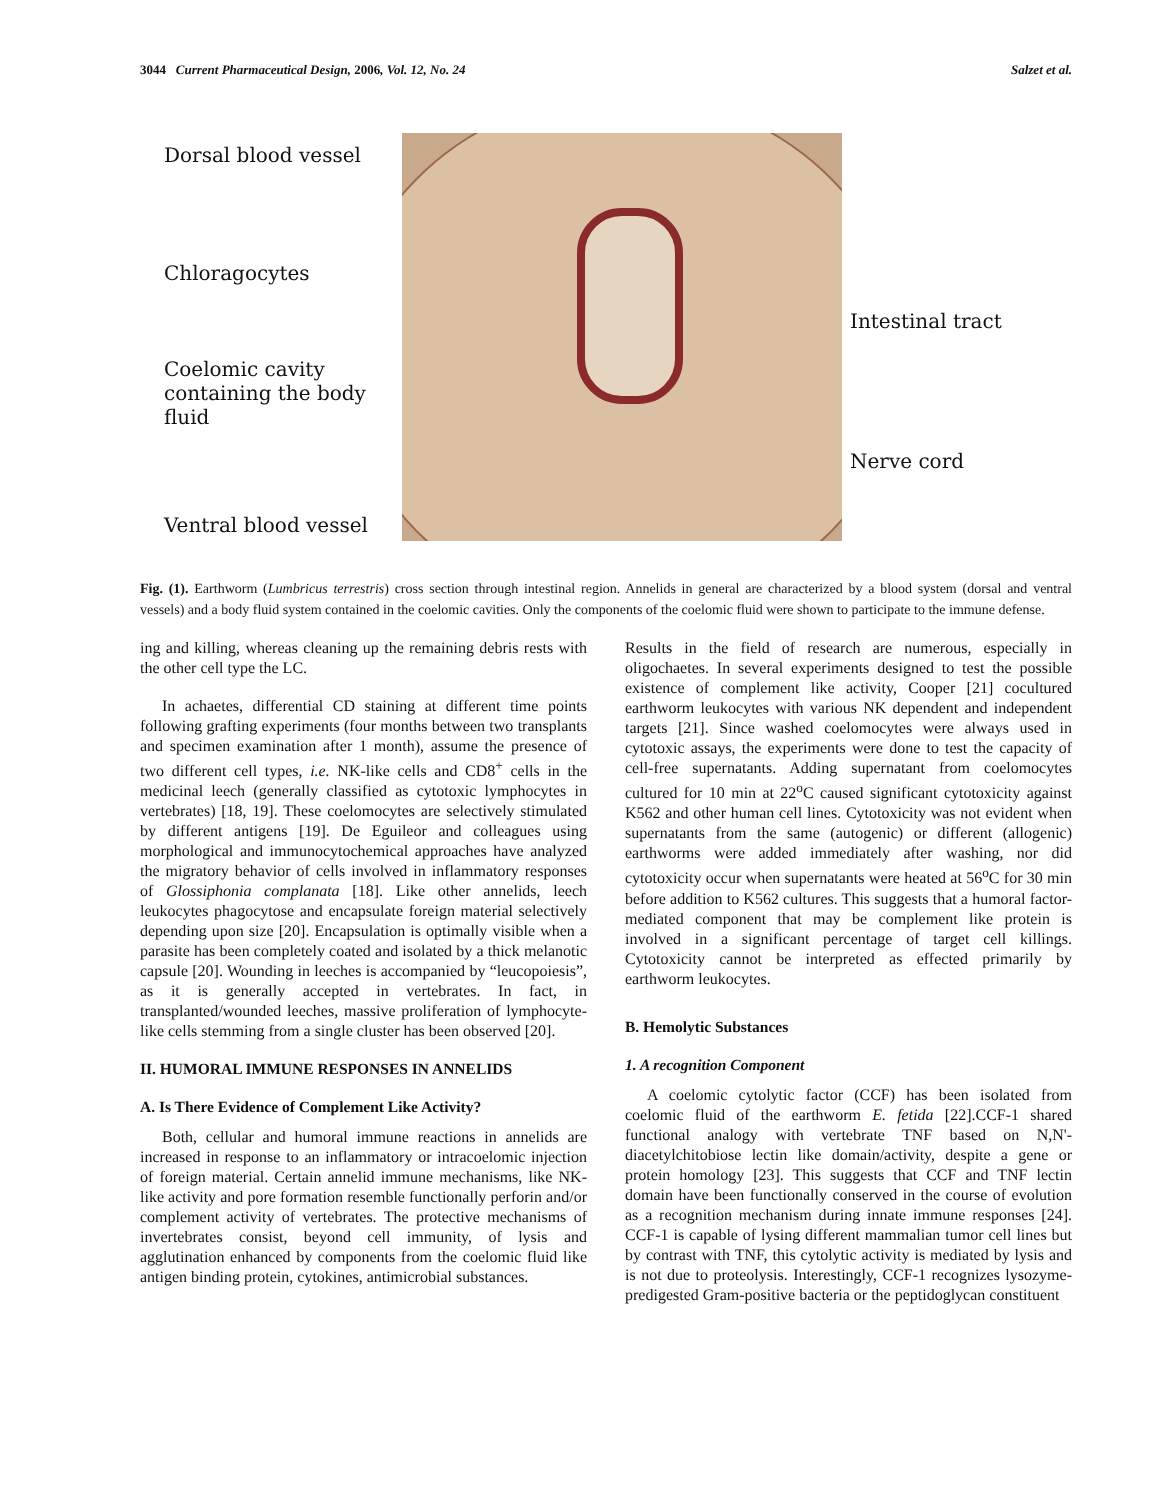3044 Current Pharmaceutical Design, 2006, Vol. 12, No. 24 Salzet et al.
Dorsal blood vessel
Chloragocytes
Coelomic cavity
containing the body
fluid
Ventral blood vessel
Intestinal tract
Nerve cord
Fig. (1). Earthworm (Lumbricus terrestris) cross section through intestinal region. Annelids in general are characterized by a blood system (dorsal and ventral vessels) and a body fluid system contained in the coelomic cavities. Only the components of the coelomic fluid were shown to participate to the immune defense.
ing and killing, whereas cleaning up the remaining debris rests with the other cell type the LC.
In achaetes, differential CD staining at different time points following grafting experiments (four months between two transplants and specimen examination after 1 month), assume the presence of two different cell types, i.e. NK-like cells and CD8<sup>+</sup> cells in the medicinal leech (generally classified as cytotoxic lymphocytes in vertebrates) [18, 19]. These coelomocytes are selectively stimulated by different antigens [19]. De Eguileor and colleagues using morphological and immunocytochemical approaches have analyzed the migratory behavior of cells involved in inflammatory responses of Glossiphonia complanata [18]. Like other annelids, leech leukocytes phagocytose and encapsulate foreign material selectively depending upon size [20]. Encapsulation is optimally visible when a parasite has been completely coated and isolated by a thick melanotic capsule [20]. Wounding in leeches is accompanied by “leucopoiesis”, as it is generally accepted in vertebrates. In fact, in transplanted/wounded leeches, massive proliferation of lymphocyte-like cells stemming from a single cluster has been observed [20].
II. HUMORAL IMMUNE RESPONSES IN ANNELIDS
A. Is There Evidence of Complement Like Activity?
Both, cellular and humoral immune reactions in annelids are increased in response to an inflammatory or intracoelomic injection of foreign material. Certain annelid immune mechanisms, like NK-like activity and pore formation resemble functionally perforin and/or complement activity of vertebrates. The protective mechanisms of invertebrates consist, beyond cell immunity, of lysis and agglutination enhanced by components from the coelomic fluid like antigen binding protein, cytokines, antimicrobial substances.
Results in the field of research are numerous, especially in oligochaetes. In several experiments designed to test the possible existence of complement like activity, Cooper [21] cocultured earthworm leukocytes with various NK dependent and independent targets [21]. Since washed coelomocytes were always used in cytotoxic assays, the experiments were done to test the capacity of cell-free supernatants. Adding supernatant from coelomocytes cultured for 10 min at 22<sup>o</sup>C caused significant cytotoxicity against K562 and other human cell lines. Cytotoxicity was not evident when supernatants from the same (autogenic) or different (allogenic) earthworms were added immediately after washing, nor did cytotoxicity occur when supernatants were heated at 56<sup>o</sup>C for 30 min before addition to K562 cultures. This suggests that a humoral factor-mediated component that may be complement like protein is involved in a significant percentage of target cell killings. Cytotoxicity cannot be interpreted as effected primarily by earthworm leukocytes.
B. Hemolytic Substances
1. A recognition Component
A coelomic cytolytic factor (CCF) has been isolated from coelomic fluid of the earthworm E. fetida [22].CCF-1 shared functional analogy with vertebrate TNF based on N,N'-diacetylchitobiose lectin like domain/activity, despite a gene or protein homology [23]. This suggests that CCF and TNF lectin domain have been functionally conserved in the course of evolution as a recognition mechanism during innate immune responses [24]. CCF-1 is capable of lysing different mammalian tumor cell lines but by contrast with TNF, this cytolytic activity is mediated by lysis and is not due to proteolysis. Interestingly, CCF-1 recognizes lysozyme-predigested Gram-positive bacteria or the peptidoglycan constituent